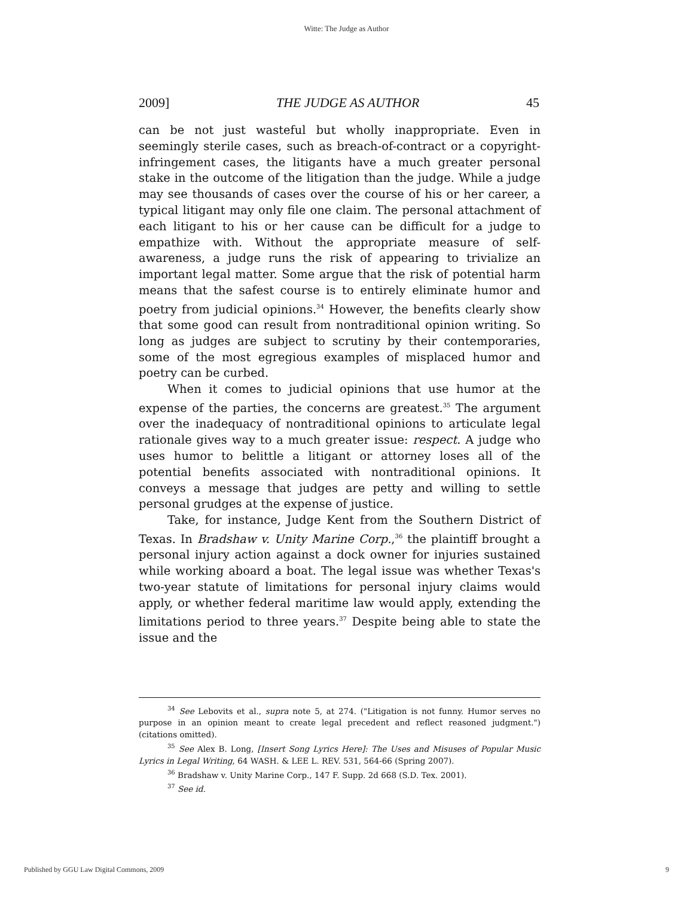Witte: The Judge as Author
2009] THE JUDGE AS AUTHOR 45
can be not just wasteful but wholly inappropriate. Even in seemingly sterile cases, such as breach-of-contract or a copyright-infringement cases, the litigants have a much greater personal stake in the outcome of the litigation than the judge. While a judge may see thousands of cases over the course of his or her career, a typical litigant may only file one claim. The personal attachment of each litigant to his or her cause can be difficult for a judge to empathize with. Without the appropriate measure of self-awareness, a judge runs the risk of appearing to trivialize an important legal matter. Some argue that the risk of potential harm means that the safest course is to entirely eliminate humor and poetry from judicial opinions.<sup>34</sup> However, the benefits clearly show that some good can result from nontraditional opinion writing. So long as judges are subject to scrutiny by their contemporaries, some of the most egregious examples of misplaced humor and poetry can be curbed.
When it comes to judicial opinions that use humor at the expense of the parties, the concerns are greatest.<sup>35</sup> The argument over the inadequacy of nontraditional opinions to articulate legal rationale gives way to a much greater issue: respect. A judge who uses humor to belittle a litigant or attorney loses all of the potential benefits associated with nontraditional opinions. It conveys a message that judges are petty and willing to settle personal grudges at the expense of justice.
Take, for instance, Judge Kent from the Southern District of Texas. In Bradshaw v. Unity Marine Corp.,<sup>36</sup> the plaintiff brought a personal injury action against a dock owner for injuries sustained while working aboard a boat. The legal issue was whether Texas's two-year statute of limitations for personal injury claims would apply, or whether federal maritime law would apply, extending the limitations period to three years.<sup>37</sup> Despite being able to state the issue and the
<sup>34</sup> See Lebovits et al., supra note 5, at 274. ("Litigation is not funny. Humor serves no purpose in an opinion meant to create legal precedent and reflect reasoned judgment.") (citations omitted).
<sup>35</sup> See Alex B. Long, [Insert Song Lyrics Here]: The Uses and Misuses of Popular Music Lyrics in Legal Writing, 64 WASH. & LEE L. REV. 531, 564-66 (Spring 2007).
<sup>36</sup> Bradshaw v. Unity Marine Corp., 147 F. Supp. 2d 668 (S.D. Tex. 2001).
<sup>37</sup> See id.
Published by GGU Law Digital Commons, 2009 9